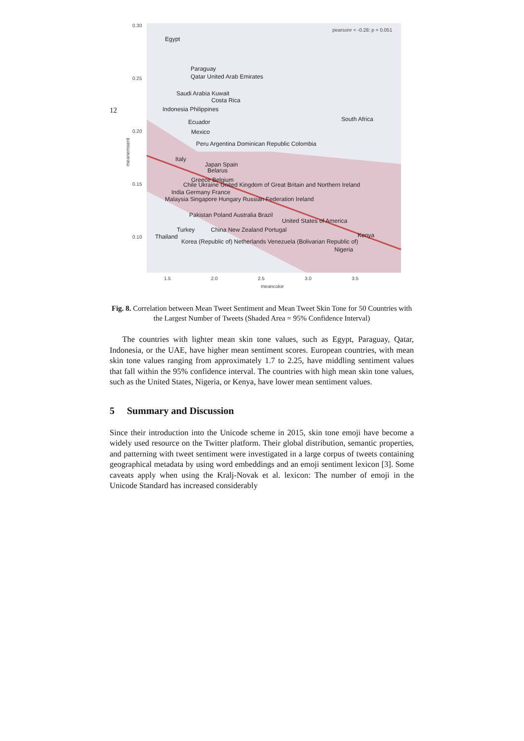12
0.30
0.25
0.20
0.15
0.10
1.5
2.0
2.5
3.0
3.5
meancolor
pearsonr = -0.28; p = 0.051
meanemsent
Egypt
Paraguay
Qatar United Arab Emirates
Saudi Arabia Kuwait
Costa Rica
Indonesia Philippines
Ecuador
South Africa
Mexico
Peru Argentina Dominican Republic Colombia
Italy
Japan Spain
Belarus
Greece Belgium
Chile Ukraine United Kingdom of Great Britain and Northern Ireland
India Germany France
Malaysia Singapore Hungary Russian Federation Ireland
Pakistan Poland Australia Brazil
United States of America
Turkey
China New Zealand Portugal
Thailand
Kenya
Korea (Republic of) Netherlands Venezuela (Bolivarian Republic of)
Nigeria
Fig. 8. Correlation between Mean Tweet Sentiment and Mean Tweet Skin Tone for 50 Countries with the Largest Number of Tweets (Shaded Area = 95% Confidence Interval)
The countries with lighter mean skin tone values, such as Egypt, Paraguay, Qatar, Indonesia, or the UAE, have higher mean sentiment scores. European countries, with mean skin tone values ranging from approximately 1.7 to 2.25, have middling sentiment values that fall within the 95% confidence interval. The countries with high mean skin tone values, such as the United States, Nigeria, or Kenya, have lower mean sentiment values.
5 Summary and Discussion
Since their introduction into the Unicode scheme in 2015, skin tone emoji have become a widely used resource on the Twitter platform. Their global distribution, semantic properties, and patterning with tweet sentiment were investigated in a large corpus of tweets containing geographical metadata by using word embeddings and an emoji sentiment lexicon [3]. Some caveats apply when using the Kralj-Novak et al. lexicon: The number of emoji in the Unicode Standard has increased considerably